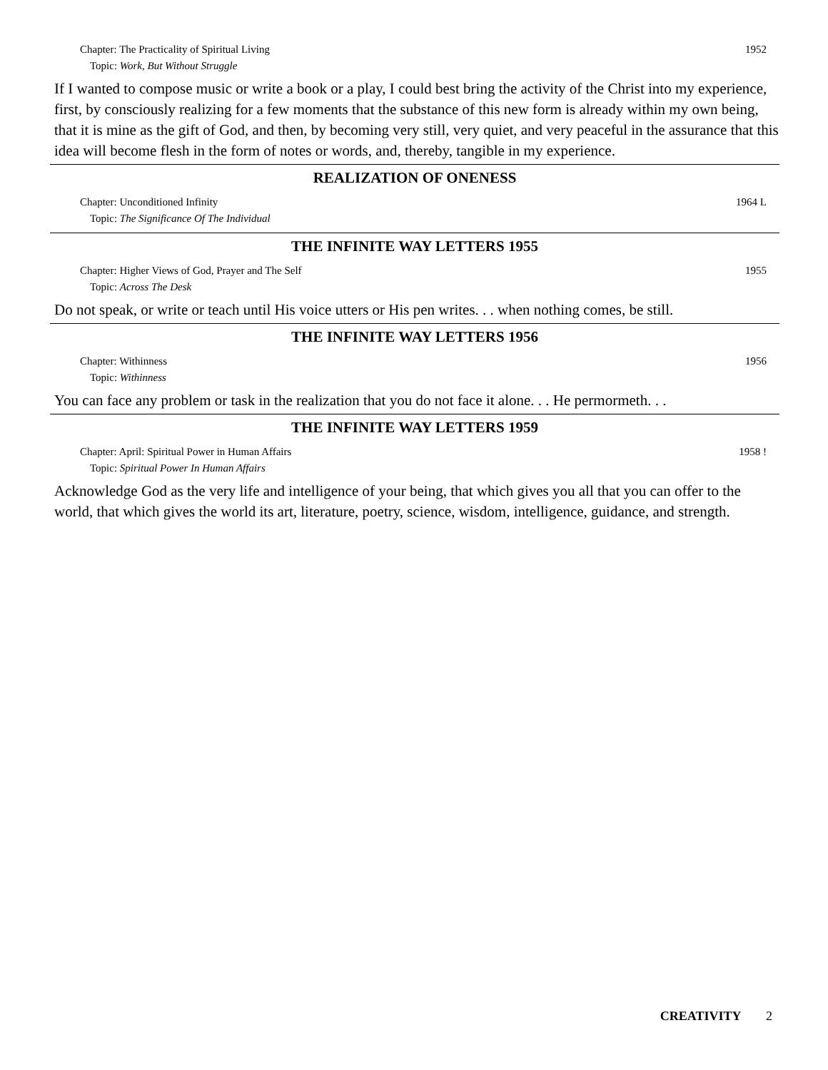Chapter: The Practicality of Spiritual Living
Topic: Work, But Without Struggle
1952
If I wanted to compose music or write a book or a play, I could best bring the activity of the Christ into my experience, first, by consciously realizing for a few moments that the substance of this new form is already within my own being, that it is mine as the gift of God, and then, by becoming very still, very quiet, and very peaceful in the assurance that this idea will become flesh in the form of notes or words, and, thereby, tangible in my experience.
REALIZATION OF ONENESS
Chapter: Unconditioned Infinity
Topic: The Significance Of The Individual
1964 L
THE INFINITE WAY LETTERS 1955
Chapter: Higher Views of God, Prayer and The Self
Topic: Across The Desk
1955
Do not speak, or write or teach until His voice utters or His pen writes. . . when nothing comes, be still.
THE INFINITE WAY LETTERS 1956
Chapter: Withinness
Topic: Withinness
1956
You can face any problem or task in the realization that you do not face it alone. . . He permormeth. . .
THE INFINITE WAY LETTERS 1959
Chapter: April: Spiritual Power in Human Affairs
Topic: Spiritual Power In Human Affairs
1958 !
Acknowledge God as the very life and intelligence of your being, that which gives you all that you can offer to the world, that which gives the world its art, literature, poetry, science, wisdom, intelligence, guidance, and strength.
CREATIVITY 2